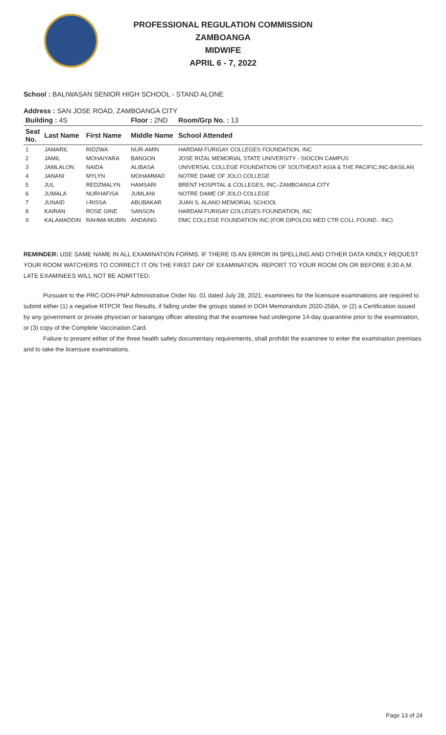PROFESSIONAL REGULATION COMMISSION
ZAMBOANGA
MIDWIFE
APRIL 6 - 7, 2022
School : BALIWASAN SENIOR HIGH SCHOOL - STAND ALONE
Address : SAN JOSE ROAD, ZAMBOANGA CITY
| Building : 4S | | | Floor : 2ND | Room/Grp No. : 13 |
| Seat No. | Last Name | First Name | Middle Name | School Attended |
| 1 | JAMARIL | RIDZWA | NUR-AMIN | HARDAM FURIGAY COLLEGES FOUNDATION, INC |
| 2 | JAMIL | MOHAIYARA | BANGON | JOSE RIZAL MEMORIAL STATE UNIVERSITY - SIOCON CAMPUS |
| 3 | JAMLALON | NAIDA | ALIBASA | UNIVERSAL COLLEGE FOUNDATION OF SOUTHEAST ASIA & THE PACIFIC,INC-BASILAN |
| 4 | JANANI | MYLYN | MOHAMMAD | NOTRE DAME OF JOLO COLLEGE |
| 5 | JUL | REDZMALYN | HAMSARI | BRENT HOSPITAL & COLLEGES, INC.-ZAMBOANGA CITY |
| 6 | JUMALA | NURHAFISA | JUMLANI | NOTRE DAME OF JOLO COLLEGE |
| 7 | JUNAID | I-RISSA | ABUBAKAR | JUAN S. ALANO MEMORIAL SCHOOL |
| 8 | KAIRAN | ROSE GINE | SANSON | HARDAM FURIGAY COLLEGES FOUNDATION, INC |
| 9 | KALAMADDIN | RAHMA MUBIN | ANDAING | DMC COLLEGE FOUNDATION INC.(FOR DIPOLOG MED CTR COLL.FOUND.. INC) |
REMINDER: USE SAME NAME IN ALL EXAMINATION FORMS. IF THERE IS AN ERROR IN SPELLING AND OTHER DATA KINDLY REQUEST YOUR ROOM WATCHERS TO CORRECT IT ON THE FIRST DAY OF EXAMINATION. REPORT TO YOUR ROOM ON OR BEFORE 6:30 A.M. LATE EXAMINEES WILL NOT BE ADMITTED.
Pursuant to the PRC-DOH-PNP Administrative Order No. 01 dated July 28, 2021, examinees for the licensure examinations are required to submit either (1) a negative RTPCR Test Results, if falling under the groups stated in DOH Memorandum 2020-258A, or (2) a Certification issued by any government or private physician or barangay officer attesting that the examinee had undergone 14-day quarantine prior to the examination, or (3) copy of the Complete Vaccination Card.
Failure to present either of the three health safety documentary requirements, shall prohibit the examinee to enter the examination premises and to take the licensure examinations.
Page 13 of 24